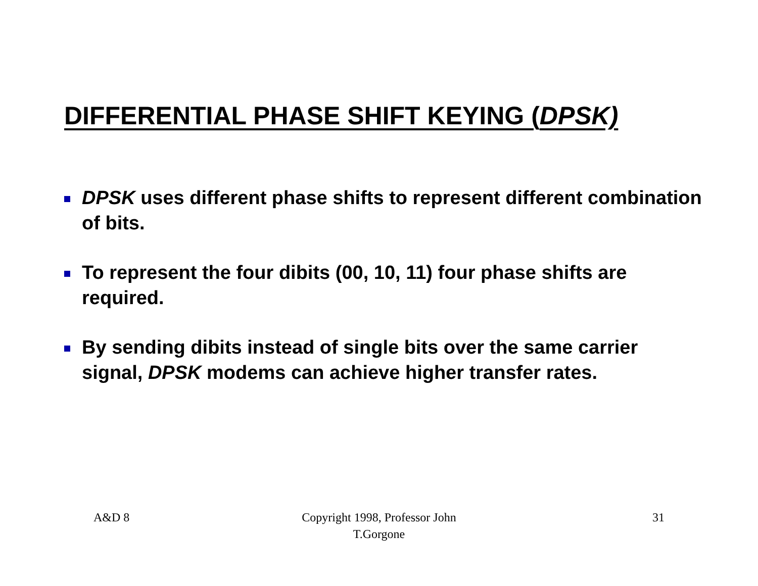DIFFERENTIAL PHASE SHIFT KEYING (DPSK)
DPSK uses different phase shifts to represent different combination of bits.
To represent the four dibits (00, 10, 11) four phase shifts are required.
By sending dibits instead of single bits over the same carrier signal, DPSK modems can achieve higher transfer rates.
A&D 8 Copyright 1998, Professor John
T.Gorgone
31